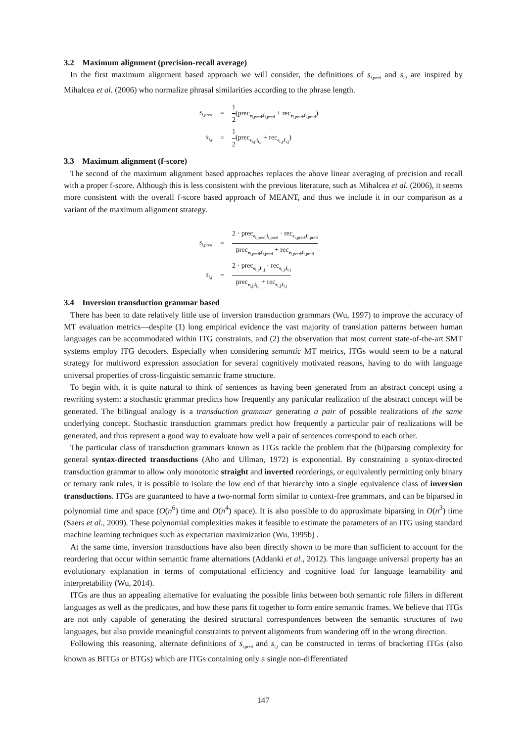3.2 Maximum alignment (precision-recall average)
In the first maximum alignment based approach we will consider, the definitions of s<sub>i,pred</sub> and s<sub>i,j</sub> are inspired by Mihalcea et al. (2006) who normalize phrasal similarities according to the phrase length.
s<sub>i,pred</sub>
=
1 2(prec<sub>e<sub>i,pred</sub>,f<sub>i,pred</sub></sub> + rec<sub>e<sub>i,pred</sub>,f<sub>i,pred</sub></sub>)
s<sub>i,j</sub>
=
1 2(prec<sub>e<sub>i,j</sub>,f<sub>i,j</sub></sub> + rec<sub>e<sub>i,j</sub>,f<sub>i,j</sub></sub>)
3.3 Maximum alignment (f-score)
The second of the maximum alignment based approaches replaces the above linear averaging of precision and recall with a proper f-score. Although this is less consistent with the previous literature, such as Mihalcea et al. (2006), it seems more consistent with the overall f-score based approach of MEANT, and thus we include it in our comparison as a variant of the maximum alignment strategy.
s<sub>i,pred</sub>
=
2 · prec<sub>e<sub>i,pred</sub>,f<sub>i,pred</sub></sub> · rec<sub>e<sub>i,pred</sub>,f<sub>i,pred</sub></sub> prec<sub>e<sub>i,pred</sub>,f<sub>i,pred</sub></sub> + rec<sub>e<sub>i,pred</sub>,f<sub>i,pred</sub></sub>
s<sub>i,j</sub>
=
2 · prec<sub>e<sub>i,j</sub>,f<sub>i,j</sub></sub> · rec<sub>e<sub>i,j</sub>,f<sub>i,j</sub></sub> prec<sub>e<sub>i,j</sub>,f<sub>i,j</sub></sub> + rec<sub>e<sub>i,j</sub>,f<sub>i,j</sub></sub>
3.4 Inversion transduction grammar based
There has been to date relatively little use of inversion transduction grammars (Wu, 1997) to improve the accuracy of MT evaluation metrics—despite (1) long empirical evidence the vast majority of translation patterns between human languages can be accommodated within ITG constraints, and (2) the observation that most current state-of-the-art SMT systems employ ITG decoders. Especially when considering semantic MT metrics, ITGs would seem to be a natural strategy for multiword expression association for several cognitively motivated reasons, having to do with language universal properties of cross-linguistic semantic frame structure.
To begin with, it is quite natural to think of sentences as having been generated from an abstract concept using a rewriting system: a stochastic grammar predicts how frequently any particular realization of the abstract concept will be generated. The bilingual analogy is a transduction grammar generating a pair of possible realizations of the same underlying concept. Stochastic transduction grammars predict how frequently a particular pair of realizations will be generated, and thus represent a good way to evaluate how well a pair of sentences correspond to each other.
The particular class of transduction grammars known as ITGs tackle the problem that the (bi)parsing complexity for general syntax-directed transductions (Aho and Ullman, 1972) is exponential. By constraining a syntax-directed transduction grammar to allow only monotonic straight and inverted reorderings, or equivalently permitting only binary or ternary rank rules, it is possible to isolate the low end of that hierarchy into a single equivalence class of inversion transductions. ITGs are guaranteed to have a two-normal form similar to context-free grammars, and can be biparsed in polynomial time and space (O(n<sup>6</sup>) time and O(n<sup>4</sup>) space). It is also possible to do approximate biparsing in O(n<sup>3</sup>) time (Saers et al., 2009). These polynomial complexities makes it feasible to estimate the parameters of an ITG using standard machine learning techniques such as expectation maximization (Wu, 1995b) .
At the same time, inversion transductions have also been directly shown to be more than sufficient to account for the reordering that occur within semantic frame alternations (Addanki et al., 2012). This language universal property has an evolutionary explanation in terms of computational efficiency and cognitive load for language learnability and interpretability (Wu, 2014).
ITGs are thus an appealing alternative for evaluating the possible links between both semantic role fillers in different languages as well as the predicates, and how these parts fit together to form entire semantic frames. We believe that ITGs are not only capable of generating the desired structural correspondences between the semantic structures of two languages, but also provide meaningful constraints to prevent alignments from wandering off in the wrong direction.
Following this reasoning, alternate definitions of s<sub>i,pred</sub> and s<sub>i,j</sub> can be constructed in terms of bracketing ITGs (also known as BITGs or BTGs) which are ITGs containing only a single non-differentiated
147